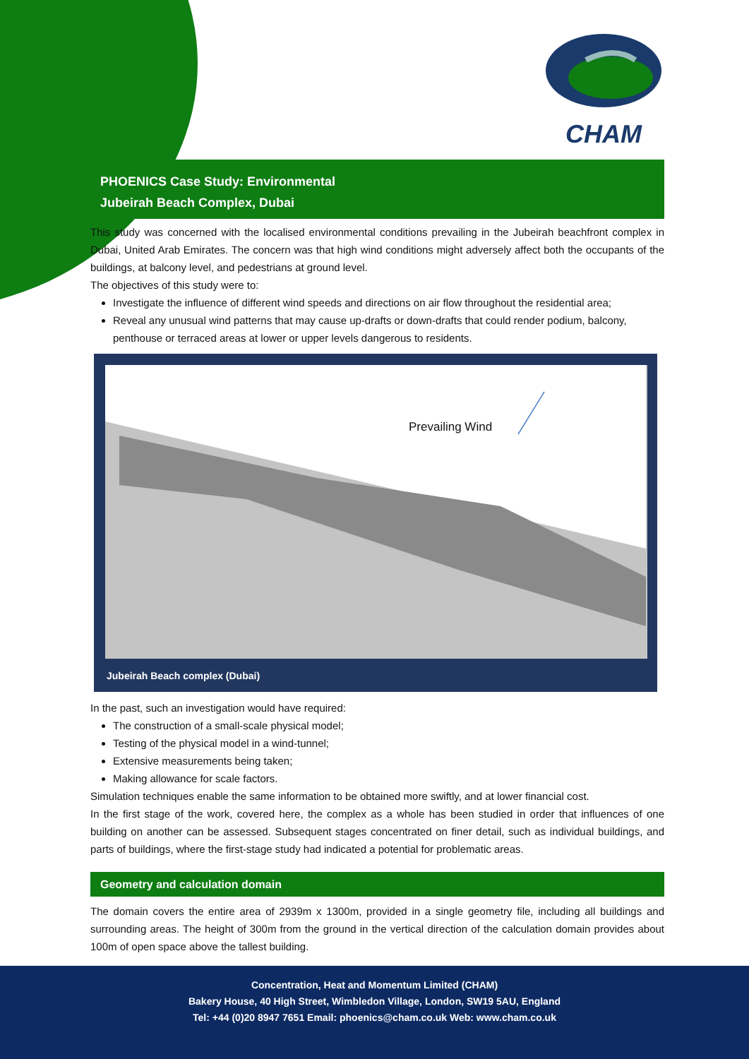CHAM
PHOENICS Case Study: Environmental
Jubeirah Beach Complex, Dubai
This study was concerned with the localised environmental conditions prevailing in the Jubeirah beachfront complex in Dubai, United Arab Emirates. The concern was that high wind conditions might adversely affect both the occupants of the buildings, at balcony level, and pedestrians at ground level.
The objectives of this study were to:
Investigate the influence of different wind speeds and directions on air flow throughout the residential area;
Reveal any unusual wind patterns that may cause up-drafts or down-drafts that could render podium, balcony, penthouse or terraced areas at lower or upper levels dangerous to residents.
Prevailing Wind
Jubeirah Beach complex (Dubai)
In the past, such an investigation would have required:
The construction of a small-scale physical model;
Testing of the physical model in a wind-tunnel;
Extensive measurements being taken;
Making allowance for scale factors.
Simulation techniques enable the same information to be obtained more swiftly, and at lower financial cost.
In the first stage of the work, covered here, the complex as a whole has been studied in order that influences of one building on another can be assessed. Subsequent stages concentrated on finer detail, such as individual buildings, and parts of buildings, where the first-stage study had indicated a potential for problematic areas.
Geometry and calculation domain
The domain covers the entire area of 2939m x 1300m, provided in a single geometry file, including all buildings and surrounding areas. The height of 300m from the ground in the vertical direction of the calculation domain provides about 100m of open space above the tallest building.
Concentration, Heat and Momentum Limited (CHAM)
Bakery House, 40 High Street, Wimbledon Village, London, SW19 5AU, England
Tel: +44 (0)20 8947 7651 Email: phoenics@cham.co.uk Web: www.cham.co.uk